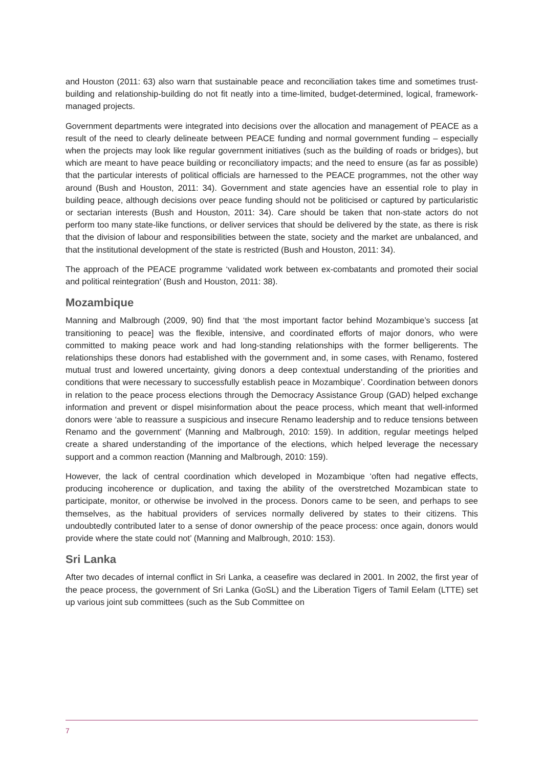and Houston (2011: 63) also warn that sustainable peace and reconciliation takes time and sometimes trust-building and relationship-building do not fit neatly into a time-limited, budget-determined, logical, framework-managed projects.
Government departments were integrated into decisions over the allocation and management of PEACE as a result of the need to clearly delineate between PEACE funding and normal government funding – especially when the projects may look like regular government initiatives (such as the building of roads or bridges), but which are meant to have peace building or reconciliatory impacts; and the need to ensure (as far as possible) that the particular interests of political officials are harnessed to the PEACE programmes, not the other way around (Bush and Houston, 2011: 34). Government and state agencies have an essential role to play in building peace, although decisions over peace funding should not be politicised or captured by particularistic or sectarian interests (Bush and Houston, 2011: 34). Care should be taken that non-state actors do not perform too many state-like functions, or deliver services that should be delivered by the state, as there is risk that the division of labour and responsibilities between the state, society and the market are unbalanced, and that the institutional development of the state is restricted (Bush and Houston, 2011: 34).
The approach of the PEACE programme ‘validated work between ex-combatants and promoted their social and political reintegration’ (Bush and Houston, 2011: 38).
Mozambique
Manning and Malbrough (2009, 90) find that ‘the most important factor behind Mozambique’s success [at transitioning to peace] was the flexible, intensive, and coordinated efforts of major donors, who were committed to making peace work and had long-standing relationships with the former belligerents. The relationships these donors had established with the government and, in some cases, with Renamo, fostered mutual trust and lowered uncertainty, giving donors a deep contextual understanding of the priorities and conditions that were necessary to successfully establish peace in Mozambique’. Coordination between donors in relation to the peace process elections through the Democracy Assistance Group (GAD) helped exchange information and prevent or dispel misinformation about the peace process, which meant that well-informed donors were ‘able to reassure a suspicious and insecure Renamo leadership and to reduce tensions between Renamo and the government’ (Manning and Malbrough, 2010: 159). In addition, regular meetings helped create a shared understanding of the importance of the elections, which helped leverage the necessary support and a common reaction (Manning and Malbrough, 2010: 159).
However, the lack of central coordination which developed in Mozambique ‘often had negative effects, producing incoherence or duplication, and taxing the ability of the overstretched Mozambican state to participate, monitor, or otherwise be involved in the process. Donors came to be seen, and perhaps to see themselves, as the habitual providers of services normally delivered by states to their citizens. This undoubtedly contributed later to a sense of donor ownership of the peace process: once again, donors would provide where the state could not’ (Manning and Malbrough, 2010: 153).
Sri Lanka
After two decades of internal conflict in Sri Lanka, a ceasefire was declared in 2001. In 2002, the first year of the peace process, the government of Sri Lanka (GoSL) and the Liberation Tigers of Tamil Eelam (LTTE) set up various joint sub committees (such as the Sub Committee on
7